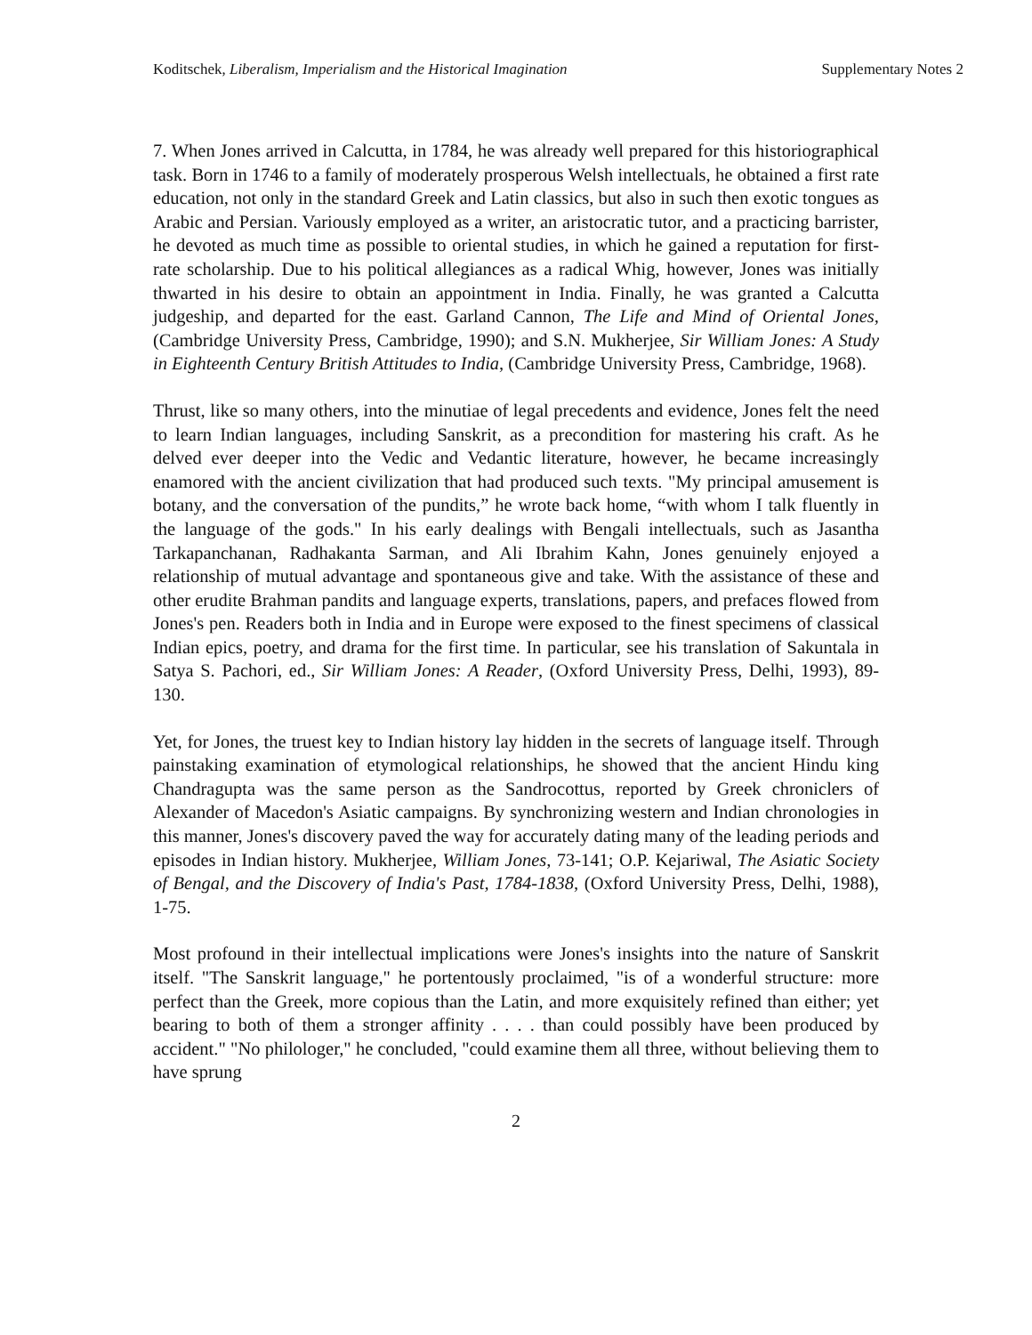Koditschek, Liberalism, Imperialism and the Historical Imagination Supplementary Notes 2
7. When Jones arrived in Calcutta, in 1784, he was already well prepared for this historiographical task. Born in 1746 to a family of moderately prosperous Welsh intellectuals, he obtained a first rate education, not only in the standard Greek and Latin classics, but also in such then exotic tongues as Arabic and Persian. Variously employed as a writer, an aristocratic tutor, and a practicing barrister, he devoted as much time as possible to oriental studies, in which he gained a reputation for first-rate scholarship. Due to his political allegiances as a radical Whig, however, Jones was initially thwarted in his desire to obtain an appointment in India. Finally, he was granted a Calcutta judgeship, and departed for the east. Garland Cannon, The Life and Mind of Oriental Jones, (Cambridge University Press, Cambridge, 1990); and S.N. Mukherjee, Sir William Jones: A Study in Eighteenth Century British Attitudes to India, (Cambridge University Press, Cambridge, 1968).
Thrust, like so many others, into the minutiae of legal precedents and evidence, Jones felt the need to learn Indian languages, including Sanskrit, as a precondition for mastering his craft. As he delved ever deeper into the Vedic and Vedantic literature, however, he became increasingly enamored with the ancient civilization that had produced such texts. "My principal amusement is botany, and the conversation of the pundits,” he wrote back home, “with whom I talk fluently in the language of the gods." In his early dealings with Bengali intellectuals, such as Jasantha Tarkapanchanan, Radhakanta Sarman, and Ali Ibrahim Kahn, Jones genuinely enjoyed a relationship of mutual advantage and spontaneous give and take. With the assistance of these and other erudite Brahman pandits and language experts, translations, papers, and prefaces flowed from Jones's pen. Readers both in India and in Europe were exposed to the finest specimens of classical Indian epics, poetry, and drama for the first time. In particular, see his translation of Sakuntala in Satya S. Pachori, ed., Sir William Jones: A Reader, (Oxford University Press, Delhi, 1993), 89-130.
Yet, for Jones, the truest key to Indian history lay hidden in the secrets of language itself. Through painstaking examination of etymological relationships, he showed that the ancient Hindu king Chandragupta was the same person as the Sandrocottus, reported by Greek chroniclers of Alexander of Macedon's Asiatic campaigns. By synchronizing western and Indian chronologies in this manner, Jones's discovery paved the way for accurately dating many of the leading periods and episodes in Indian history. Mukherjee, William Jones, 73-141; O.P. Kejariwal, The Asiatic Society of Bengal, and the Discovery of India's Past, 1784-1838, (Oxford University Press, Delhi, 1988), 1-75.
Most profound in their intellectual implications were Jones's insights into the nature of Sanskrit itself. "The Sanskrit language," he portentously proclaimed, "is of a wonderful structure: more perfect than the Greek, more copious than the Latin, and more exquisitely refined than either; yet bearing to both of them a stronger affinity . . . . than could possibly have been produced by accident." "No philologer," he concluded, "could examine them all three, without believing them to have sprung
2